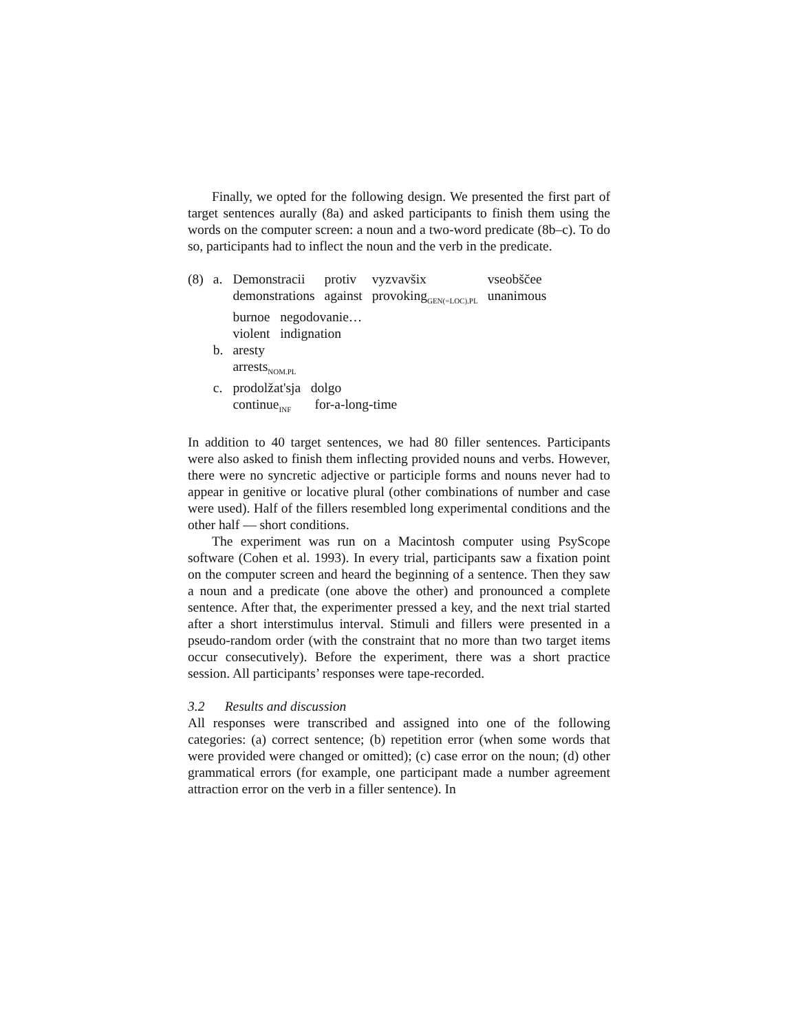Finally, we opted for the following design. We presented the first part of target sentences aurally (8a) and asked participants to finish them using the words on the computer screen: a noun and a two-word predicate (8b–c). To do so, participants had to inflect the noun and the verb in the predicate.
| (8) | a. | Demonstracii | protiv | vyzvavšix | vseobščee |
| | | demonstrations | against | provoking<sub>GEN(=LOC).PL</sub> | unanimous |
| | | burnoe negodovanie… | | | |
| | | violent indignation | | | |
| | b. | aresty | | | |
| | | arrests<sub>NOM.PL</sub> | | | |
| | c. | prodolžat'sja dolgo | | | |
| | | continue<sub>INF</sub> for-a-long-time | | | |
In addition to 40 target sentences, we had 80 filler sentences. Participants were also asked to finish them inflecting provided nouns and verbs. However, there were no syncretic adjective or participle forms and nouns never had to appear in genitive or locative plural (other combinations of number and case were used). Half of the fillers resembled long experimental conditions and the other half — short conditions.
The experiment was run on a Macintosh computer using PsyScope software (Cohen et al. 1993). In every trial, participants saw a fixation point on the computer screen and heard the beginning of a sentence. Then they saw a noun and a predicate (one above the other) and pronounced a complete sentence. After that, the experimenter pressed a key, and the next trial started after a short interstimulus interval. Stimuli and fillers were presented in a pseudo-random order (with the constraint that no more than two target items occur consecutively). Before the experiment, there was a short practice session. All participants’ responses were tape-recorded.
3.2 Results and discussion
All responses were transcribed and assigned into one of the following categories: (a) correct sentence; (b) repetition error (when some words that were provided were changed or omitted); (c) case error on the noun; (d) other grammatical errors (for example, one participant made a number agreement attraction error on the verb in a filler sentence). In